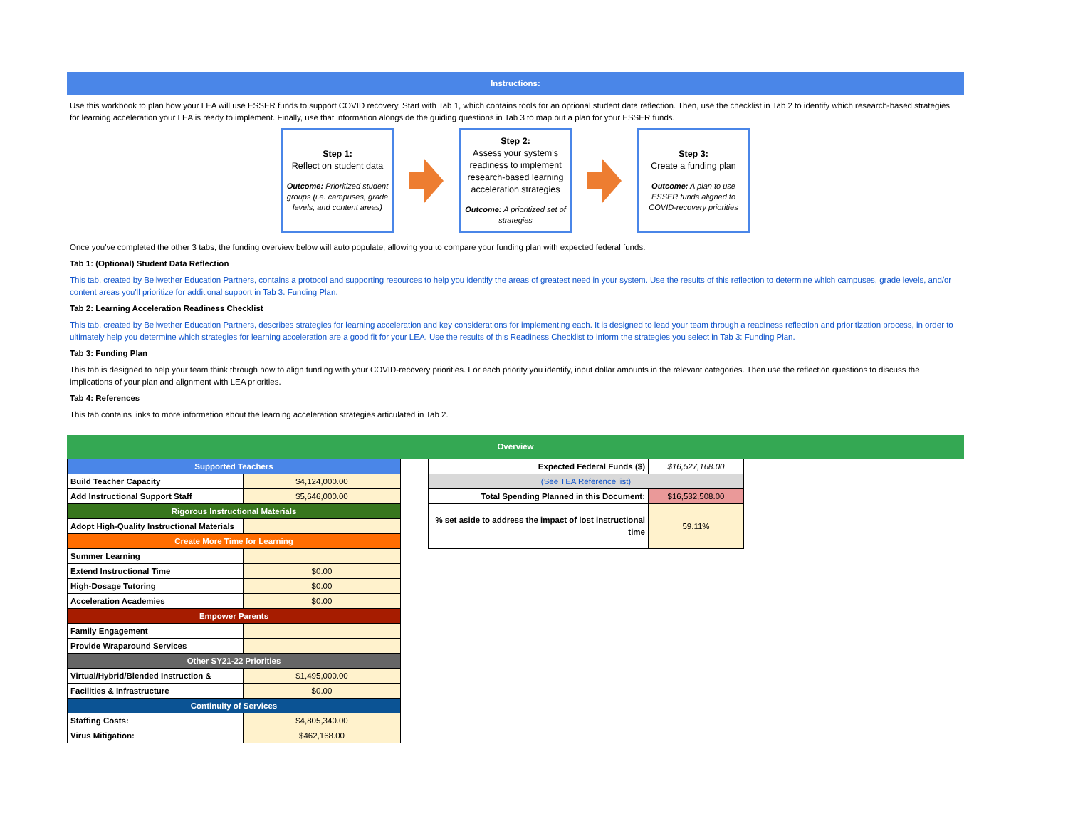Instructions:
Use this workbook to plan how your LEA will use ESSER funds to support COVID recovery. Start with Tab 1, which contains tools for an optional student data reflection. Then, use the checklist in Tab 2 to identify which research-based strategies for learning acceleration your LEA is ready to implement. Finally, use that information alongside the guiding questions in Tab 3 to map out a plan for your ESSER funds.
Step 1:
Reflect on student data
Outcome: Prioritized student groups (i.e. campuses, grade levels, and content areas)
Step 2:
Assess your system's readiness to implement research-based learning acceleration strategies
Outcome: A prioritized set of strategies
Step 3:
Create a funding plan
Outcome: A plan to use ESSER funds aligned to COVID-recovery priorities
Once you've completed the other 3 tabs, the funding overview below will auto populate, allowing you to compare your funding plan with expected federal funds.
Tab 1: (Optional) Student Data Reflection
This tab, created by Bellwether Education Partners, contains a protocol and supporting resources to help you identify the areas of greatest need in your system. Use the results of this reflection to determine which campuses, grade levels, and/or content areas you'll prioritize for additional support in Tab 3: Funding Plan.
Tab 2: Learning Acceleration Readiness Checklist
This tab, created by Bellwether Education Partners, describes strategies for learning acceleration and key considerations for implementing each. It is designed to lead your team through a readiness reflection and prioritization process, in order to ultimately help you determine which strategies for learning acceleration are a good fit for your LEA. Use the results of this Readiness Checklist to inform the strategies you select in Tab 3: Funding Plan.
Tab 3: Funding Plan
This tab is designed to help your team think through how to align funding with your COVID-recovery priorities. For each priority you identify, input dollar amounts in the relevant categories. Then use the reflection questions to discuss the implications of your plan and alignment with LEA priorities.
Tab 4: References
This tab contains links to more information about the learning acceleration strategies articulated in Tab 2.
Overview
| Supported Teachers | |
| --- | --- |
| Build Teacher Capacity | $4,124,000.00 |
| Add Instructional Support Staff | $5,646,000.00 |
| Rigorous Instructional Materials | |
| Adopt High-Quality Instructional Materials | |
| Create More Time for Learning | |
| Summer Learning | |
| Extend Instructional Time | $0.00 |
| High-Dosage Tutoring | $0.00 |
| Acceleration Academies | $0.00 |
| Empower Parents | |
| Family Engagement | |
| Provide Wraparound Services | |
| Other SY21-22 Priorities | |
| Virtual/Hybrid/Blended Instruction & | $1,495,000.00 |
| Facilities & Infrastructure | $0.00 |
| Continuity of Services | |
| Staffing Costs: | $4,805,340.00 |
| Virus Mitigation: | $462,168.00 |
| Expected Federal Funds ($) | $16,527,168.00 |
| (See TEA Reference list) | |
| Total Spending Planned in this Document: | $16,532,508.00 |
| % set aside to address the impact of lost instructional time | 59.11% |